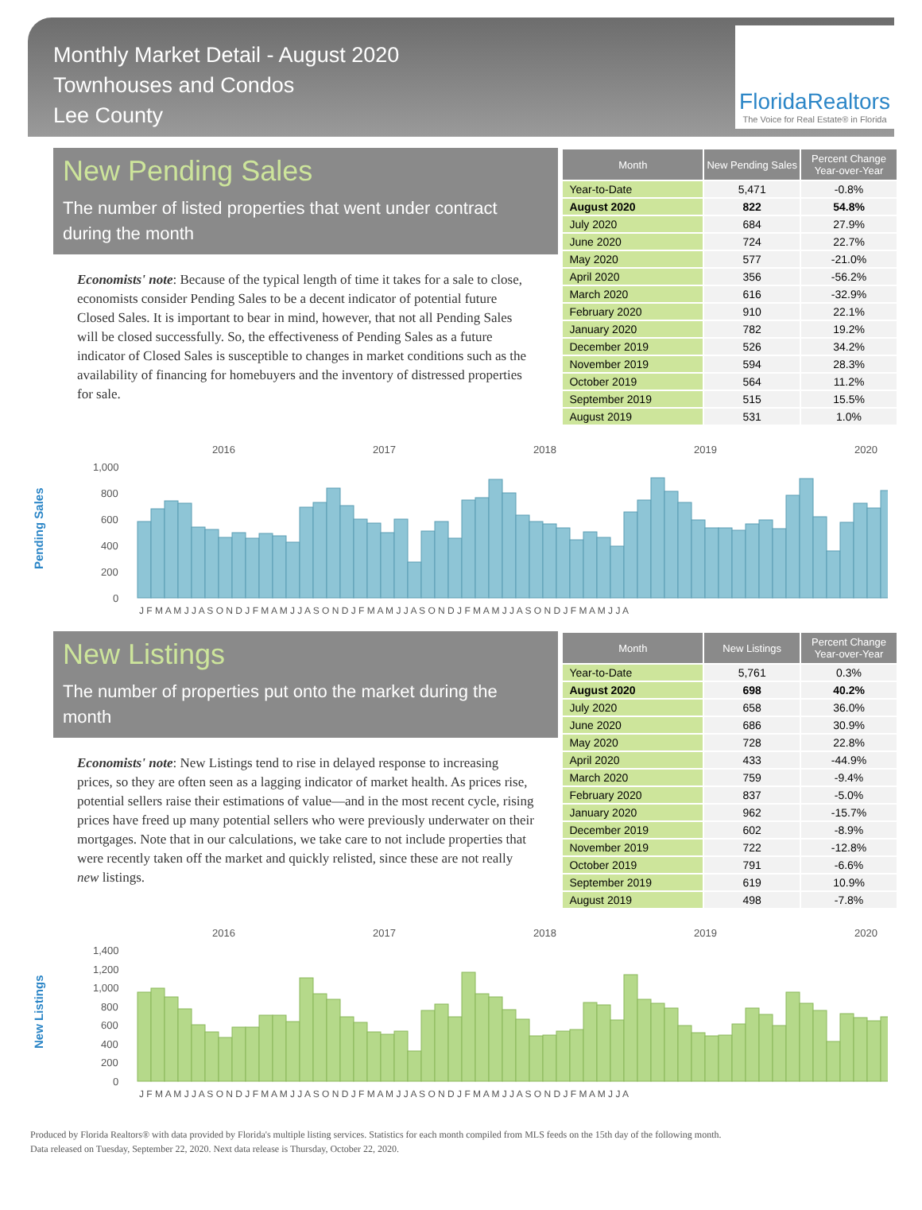Monthly Market Detail - August 2020
Townhouses and Condos
Lee County
FloridaRealtors
The Voice for Real Estate® in Florida
New Pending Sales
The number of listed properties that went under contract during the month
Economists' note: Because of the typical length of time it takes for a sale to close, economists consider Pending Sales to be a decent indicator of potential future Closed Sales. It is important to bear in mind, however, that not all Pending Sales will be closed successfully. So, the effectiveness of Pending Sales as a future indicator of Closed Sales is susceptible to changes in market conditions such as the availability of financing for homebuyers and the inventory of distressed properties for sale.
| Month | New Pending Sales | Percent Change Year-over-Year |
| --- | --- | --- |
| Year-to-Date | 5,471 | -0.8% |
| August 2020 | 822 | 54.8% |
| July 2020 | 684 | 27.9% |
| June 2020 | 724 | 22.7% |
| May 2020 | 577 | -21.0% |
| April 2020 | 356 | -56.2% |
| March 2020 | 616 | -32.9% |
| February 2020 | 910 | 22.1% |
| January 2020 | 782 | 19.2% |
| December 2019 | 526 | 34.2% |
| November 2019 | 594 | 28.3% |
| October 2019 | 564 | 11.2% |
| September 2019 | 515 | 15.5% |
| August 2019 | 531 | 1.0% |
Pending Sales
2016
2017
2018
2019
2020
1,000
800
600
400
200
0
J F M A M J J A S O N D J F M A M J J A S O N D J F M A M J J A S O N D J F M A M J J A S O N D J F M A M J J A
New Listings
The number of properties put onto the market during the month
Economists' note: New Listings tend to rise in delayed response to increasing prices, so they are often seen as a lagging indicator of market health. As prices rise, potential sellers raise their estimations of value—and in the most recent cycle, rising prices have freed up many potential sellers who were previously underwater on their mortgages. Note that in our calculations, we take care to not include properties that were recently taken off the market and quickly relisted, since these are not really new listings.
| Month | New Listings | Percent Change Year-over-Year |
| --- | --- | --- |
| Year-to-Date | 5,761 | 0.3% |
| August 2020 | 698 | 40.2% |
| July 2020 | 658 | 36.0% |
| June 2020 | 686 | 30.9% |
| May 2020 | 728 | 22.8% |
| April 2020 | 433 | -44.9% |
| March 2020 | 759 | -9.4% |
| February 2020 | 837 | -5.0% |
| January 2020 | 962 | -15.7% |
| December 2019 | 602 | -8.9% |
| November 2019 | 722 | -12.8% |
| October 2019 | 791 | -6.6% |
| September 2019 | 619 | 10.9% |
| August 2019 | 498 | -7.8% |
New Listings
2016
2017
2018
2019
2020
1,400
1,200
1,000
800
600
400
200
0
J F M A M J J A S O N D J F M A M J J A S O N D J F M A M J J A S O N D J F M A M J J A S O N D J F M A M J J A
Produced by Florida Realtors® with data provided by Florida's multiple listing services. Statistics for each month compiled from MLS feeds on the 15th day of the following month.
Data released on Tuesday, September 22, 2020. Next data release is Thursday, October 22, 2020.